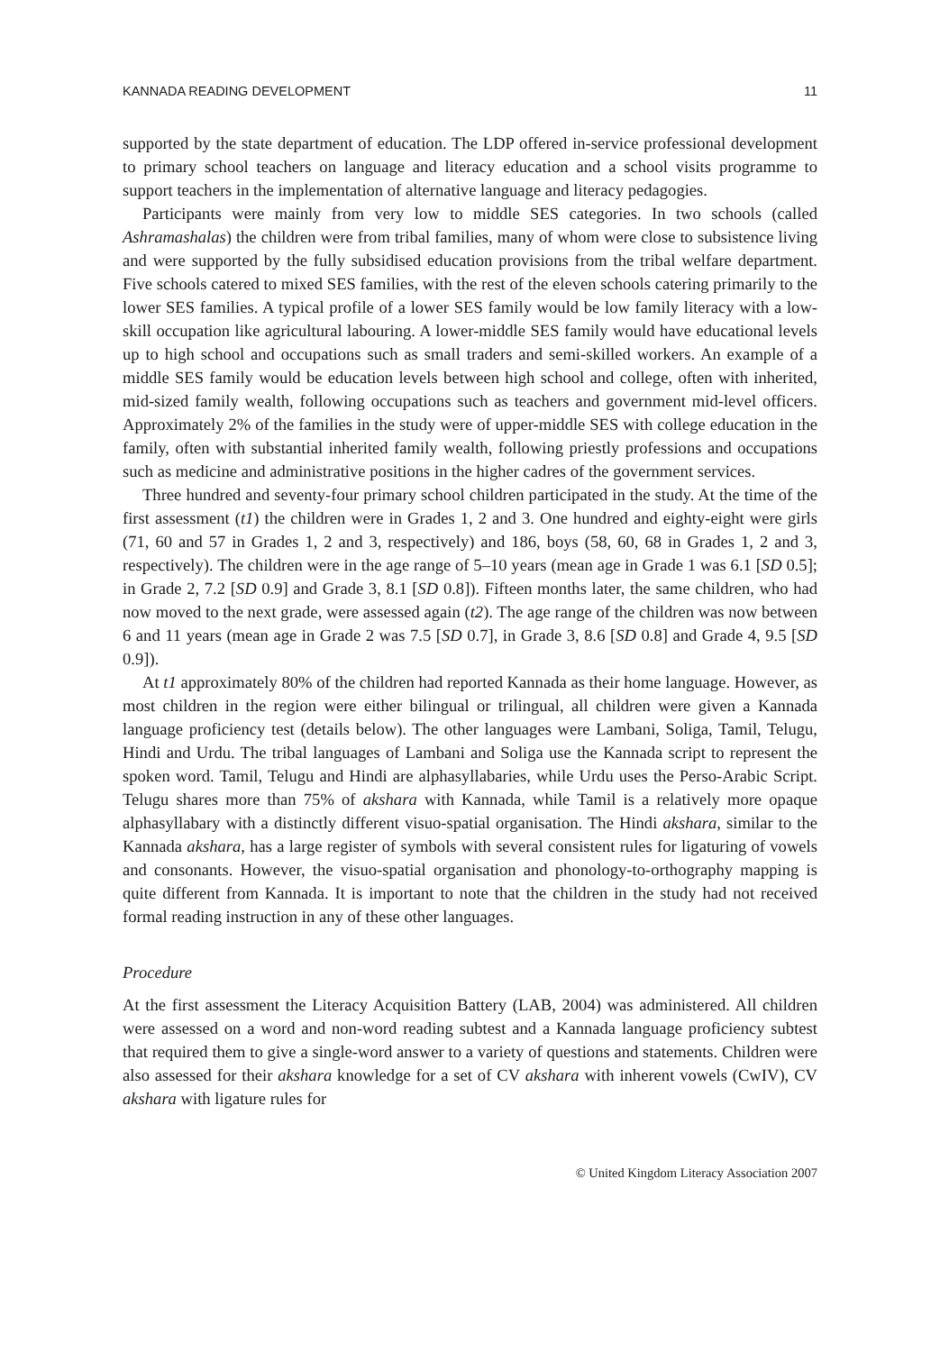KANNADA READING DEVELOPMENT 11
supported by the state department of education. The LDP offered in-service professional development to primary school teachers on language and literacy education and a school visits programme to support teachers in the implementation of alternative language and literacy pedagogies.
Participants were mainly from very low to middle SES categories. In two schools (called Ashramashalas) the children were from tribal families, many of whom were close to subsistence living and were supported by the fully subsidised education provisions from the tribal welfare department. Five schools catered to mixed SES families, with the rest of the eleven schools catering primarily to the lower SES families. A typical profile of a lower SES family would be low family literacy with a low-skill occupation like agricultural labouring. A lower-middle SES family would have educational levels up to high school and occupations such as small traders and semi-skilled workers. An example of a middle SES family would be education levels between high school and college, often with inherited, mid-sized family wealth, following occupations such as teachers and government mid-level officers. Approximately 2% of the families in the study were of upper-middle SES with college education in the family, often with substantial inherited family wealth, following priestly professions and occupations such as medicine and administrative positions in the higher cadres of the government services.
Three hundred and seventy-four primary school children participated in the study. At the time of the first assessment (t1) the children were in Grades 1, 2 and 3. One hundred and eighty-eight were girls (71, 60 and 57 in Grades 1, 2 and 3, respectively) and 186, boys (58, 60, 68 in Grades 1, 2 and 3, respectively). The children were in the age range of 5–10 years (mean age in Grade 1 was 6.1 [SD 0.5]; in Grade 2, 7.2 [SD 0.9] and Grade 3, 8.1 [SD 0.8]). Fifteen months later, the same children, who had now moved to the next grade, were assessed again (t2). The age range of the children was now between 6 and 11 years (mean age in Grade 2 was 7.5 [SD 0.7], in Grade 3, 8.6 [SD 0.8] and Grade 4, 9.5 [SD 0.9]).
At t1 approximately 80% of the children had reported Kannada as their home language. However, as most children in the region were either bilingual or trilingual, all children were given a Kannada language proficiency test (details below). The other languages were Lambani, Soliga, Tamil, Telugu, Hindi and Urdu. The tribal languages of Lambani and Soliga use the Kannada script to represent the spoken word. Tamil, Telugu and Hindi are alphasyllabaries, while Urdu uses the Perso-Arabic Script. Telugu shares more than 75% of akshara with Kannada, while Tamil is a relatively more opaque alphasyllabary with a distinctly different visuo-spatial organisation. The Hindi akshara, similar to the Kannada akshara, has a large register of symbols with several consistent rules for ligaturing of vowels and consonants. However, the visuo-spatial organisation and phonology-to-orthography mapping is quite different from Kannada. It is important to note that the children in the study had not received formal reading instruction in any of these other languages.
Procedure
At the first assessment the Literacy Acquisition Battery (LAB, 2004) was administered. All children were assessed on a word and non-word reading subtest and a Kannada language proficiency subtest that required them to give a single-word answer to a variety of questions and statements. Children were also assessed for their akshara knowledge for a set of CV akshara with inherent vowels (CwIV), CV akshara with ligature rules for
© United Kingdom Literacy Association 2007